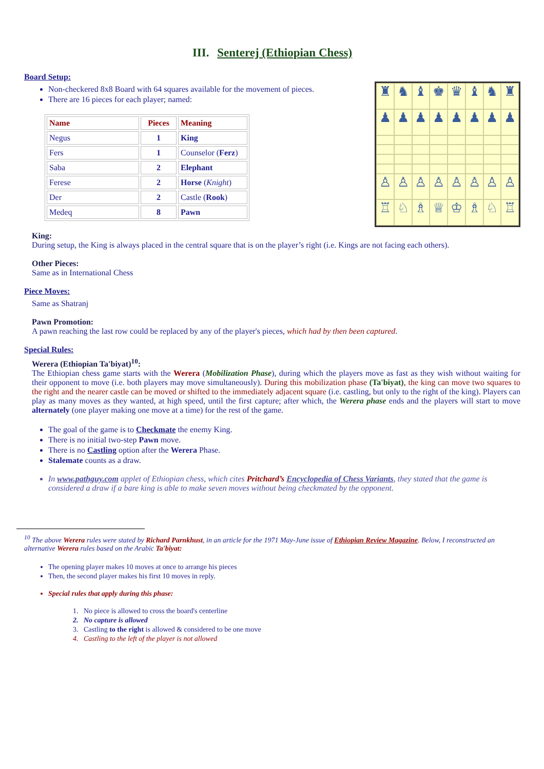III. Senterej (Ethiopian Chess)
Board Setup:
♜
♞
♝
♚
♛
♝
♞
♜
♟
♟
♟
♟
♟
♟
♟
♟
♙
♙
♙
♙
♙
♙
♙
♙
♖
♘
♗
♕
♔
♗
♘
♖
Non-checkered 8x8 Board with 64 squares available for the movement of pieces.
There are 16 pieces for each player; named:
| Name | Pieces | Meaning |
| --- | --- | --- |
| Negus | 1 | King |
| Fers | 1 | Counselor ( Ferz ) |
| Saba | 2 | Elephant |
| Ferese | 2 | Horse ( Knight ) |
| Der | 2 | Castle ( Rook ) |
| Medeq | 8 | Pawn |
King:
During setup, the King is always placed in the central square that is on the player’s right (i.e. Kings are not facing each others).
Other Pieces:
Same as in International Chess
Piece Moves:
Same as Shatranj
Pawn Promotion:
A pawn reaching the last row could be replaced by any of the player's pieces, which had by then been captured.
Special Rules:
Werera (Ethiopian Ta'biyat)<sup>10</sup>:
The Ethiopian chess game starts with the Werera (Mobilization Phase), during which the players move as fast as they wish without waiting for their opponent to move (i.e. both players may move simultaneously). During this mobilization phase (Ta'biyat), the king can move two squares to the right and the nearer castle can be moved or shifted to the immediately adjacent square (i.e. castling, but only to the right of the king). Players can play as many moves as they wanted, at high speed, until the first capture; after which, the Werera phase ends and the players will start to move alternately (one player making one move at a time) for the rest of the game.
The goal of the game is to Checkmate the enemy King.
There is no initial two-step Pawn move.
There is no Castling option after the Werera Phase.
Stalemate counts as a draw.
In www.pathguy.com applet of Ethiopian chess, which cites Pritchard’s Encyclopedia of Chess Variants, they stated that the game is considered a draw if a bare king is able to make seven moves without being checkmated by the opponent.
<sup>10</sup> The above Werera rules were stated by Richard Parnkhust, in an article for the 1971 May-June issue of Ethiopian Review Magazine. Below, I reconstructed an alternative Werera rules based on the Arabic Ta'biyat:
The opening player makes 10 moves at once to arrange his pieces
Then, the second player makes his first 10 moves in reply.
Special rules that apply during this phase:
1. No piece is allowed to cross the board's centerline
2. No capture is allowed
3. Castling to the right is allowed & considered to be one move
4. Castling to the left of the player is not allowed